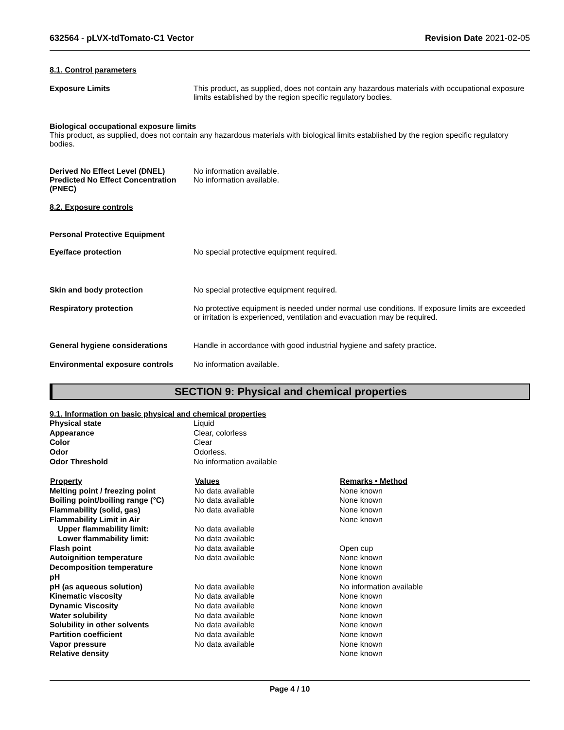632564 - pLVX-tdTomato-C1 Vector
Revision Date 2021-02-05
8.1. Control parameters
| Exposure Limits | This product, as supplied, does not contain any hazardous materials with occupational exposure limits established by the region specific regulatory bodies. |
Biological occupational exposure limits
This product, as supplied, does not contain any hazardous materials with biological limits established by the region specific regulatory bodies.
| Derived No Effect Level (DNEL) | No information available. |
| Predicted No Effect Concentration (PNEC) | No information available. |
8.2. Exposure controls
Personal Protective Equipment
| Eye/face protection | No special protective equipment required. |
| Skin and body protection | No special protective equipment required. |
| Respiratory protection | No protective equipment is needed under normal use conditions. If exposure limits are exceeded or irritation is experienced, ventilation and evacuation may be required. |
| General hygiene considerations | Handle in accordance with good industrial hygiene and safety practice. |
| Environmental exposure controls | No information available. |
SECTION 9: Physical and chemical properties
9.1. Information on basic physical and chemical properties
| Physical state | Liquid |
| Appearance | Clear, colorless |
| Color | Clear |
| Odor | Odorless. |
| Odor Threshold | No information available |
| Property | Values | Remarks • Method |
| --- | --- | --- |
| Melting point / freezing point | No data available | None known |
| Boiling point/boiling range (°C) | No data available | None known |
| Flammability (solid, gas) | No data available | None known |
| Flammability Limit in Air | | None known |
| Upper flammability limit: | No data available | |
| Lower flammability limit: | No data available | |
| Flash point | No data available | Open cup |
| Autoignition temperature | No data available | None known |
| Decomposition temperature | | None known |
| pH | | None known |
| pH (as aqueous solution) | No data available | No information available |
| Kinematic viscosity | No data available | None known |
| Dynamic Viscosity | No data available | None known |
| Water solubility | No data available | None known |
| Solubility in other solvents | No data available | None known |
| Partition coefficient | No data available | None known |
| Vapor pressure | No data available | None known |
| Relative density | | None known |
Page 4 / 10